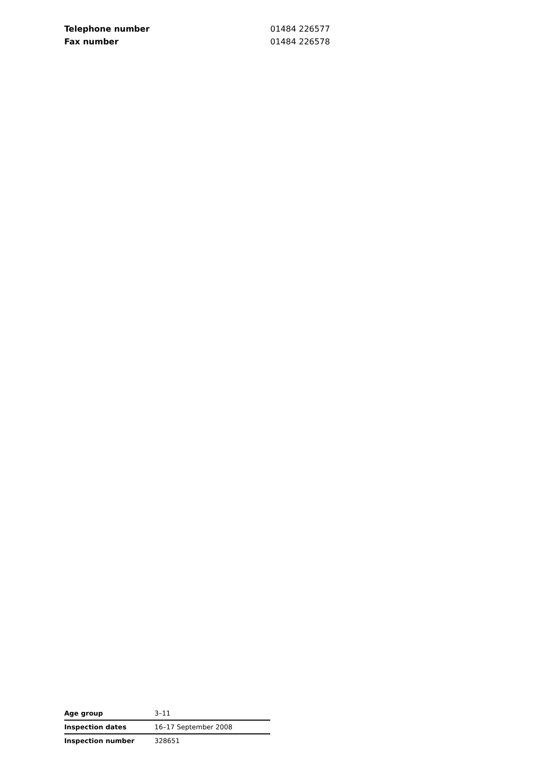| Telephone number | 01484 226577 |
| Fax number | 01484 226578 |
| Age group | 3–11 |
| Inspection dates | 16–17 September 2008 |
| Inspection number | 328651 |